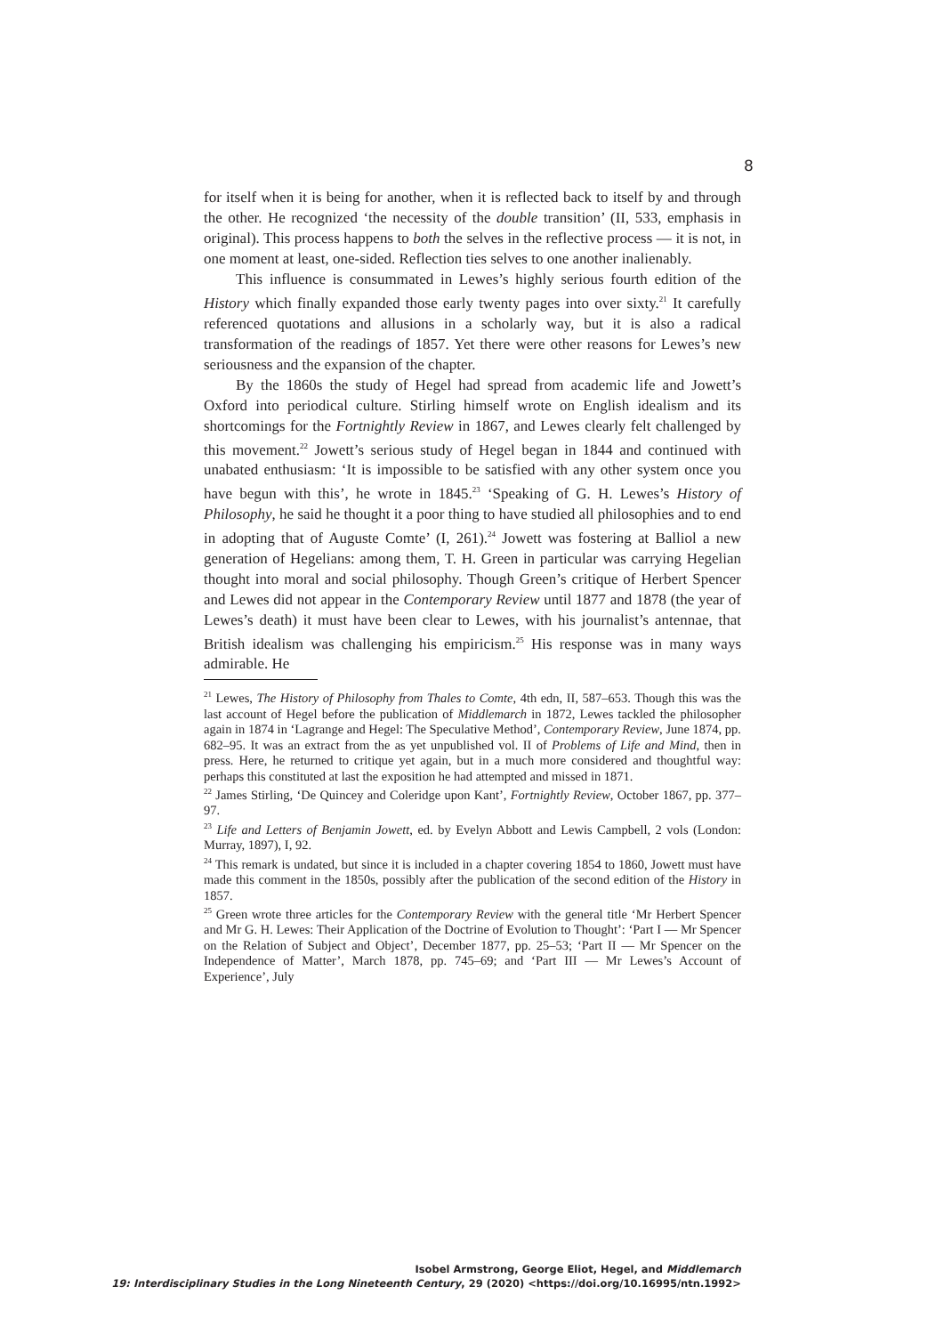8
for itself when it is being for another, when it is reflected back to itself by and through the other. He recognized ‘the necessity of the double transition’ (II, 533, emphasis in original). This process happens to both the selves in the reflective process — it is not, in one moment at least, one-sided. Reflection ties selves to one another inalienably.
This influence is consummated in Lewes’s highly serious fourth edition of the History which finally expanded those early twenty pages into over sixty.<sup>21</sup> It carefully referenced quotations and allusions in a scholarly way, but it is also a radical transformation of the readings of 1857. Yet there were other reasons for Lewes’s new seriousness and the expansion of the chapter.
By the 1860s the study of Hegel had spread from academic life and Jowett’s Oxford into periodical culture. Stirling himself wrote on English idealism and its shortcomings for the Fortnightly Review in 1867, and Lewes clearly felt challenged by this movement.<sup>22</sup> Jowett’s serious study of Hegel began in 1844 and continued with unabated enthusiasm: ‘It is impossible to be satisfied with any other system once you have begun with this’, he wrote in 1845.<sup>23</sup> ‘Speaking of G. H. Lewes’s History of Philosophy, he said he thought it a poor thing to have studied all philosophies and to end in adopting that of Auguste Comte’ (I, 261).<sup>24</sup> Jowett was fostering at Balliol a new generation of Hegelians: among them, T. H. Green in particular was carrying Hegelian thought into moral and social philosophy. Though Green’s critique of Herbert Spencer and Lewes did not appear in the Contemporary Review until 1877 and 1878 (the year of Lewes’s death) it must have been clear to Lewes, with his journalist’s antennae, that British idealism was challenging his empiricism.<sup>25</sup> His response was in many ways admirable. He
<sup>21</sup> Lewes, The History of Philosophy from Thales to Comte, 4th edn, II, 587–653. Though this was the last account of Hegel before the publication of Middlemarch in 1872, Lewes tackled the philosopher again in 1874 in ‘Lagrange and Hegel: The Speculative Method’, Contemporary Review, June 1874, pp. 682–95. It was an extract from the as yet unpublished vol. II of Problems of Life and Mind, then in press. Here, he returned to critique yet again, but in a much more considered and thoughtful way: perhaps this constituted at last the exposition he had attempted and missed in 1871.
<sup>22</sup> James Stirling, ‘De Quincey and Coleridge upon Kant’, Fortnightly Review, October 1867, pp. 377–97.
<sup>23</sup> Life and Letters of Benjamin Jowett, ed. by Evelyn Abbott and Lewis Campbell, 2 vols (London: Murray, 1897), I, 92.
<sup>24</sup> This remark is undated, but since it is included in a chapter covering 1854 to 1860, Jowett must have made this comment in the 1850s, possibly after the publication of the second edition of the History in 1857.
<sup>25</sup> Green wrote three articles for the Contemporary Review with the general title ‘Mr Herbert Spencer and Mr G. H. Lewes: Their Application of the Doctrine of Evolution to Thought’: ‘Part I — Mr Spencer on the Relation of Subject and Object’, December 1877, pp. 25–53; ‘Part II — Mr Spencer on the Independence of Matter’, March 1878, pp. 745–69; and ‘Part III — Mr Lewes’s Account of Experience’, July
Isobel Armstrong, George Eliot, Hegel, and Middlemarch
19: Interdisciplinary Studies in the Long Nineteenth Century, 29 (2020) <https://doi.org/10.16995/ntn.1992>